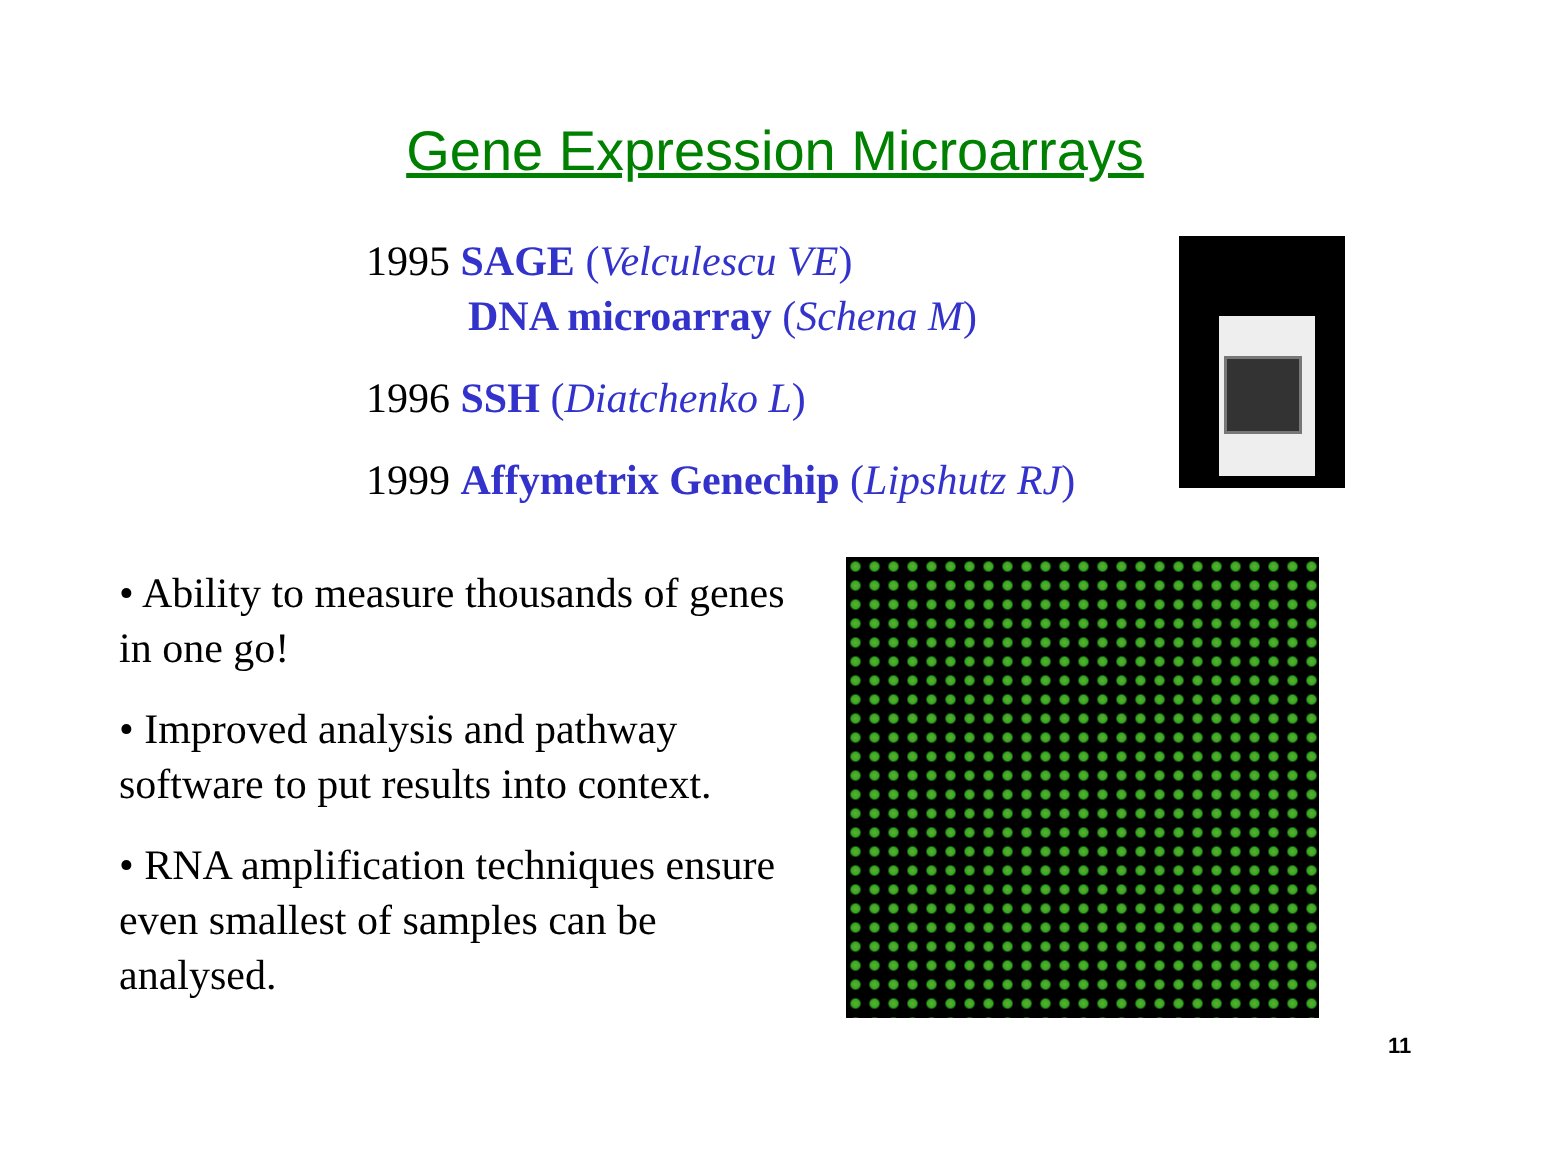Gene Expression Microarrays
1995 SAGE (Velculescu VE)
DNA microarray (Schena M)
1996 SSH (Diatchenko L)
1999 Affymetrix Genechip (Lipshutz RJ)
• Ability to measure thousands of genes in one go!
• Improved analysis and pathway software to put results into context.
• RNA amplification techniques ensure even smallest of samples can be analysed.
11